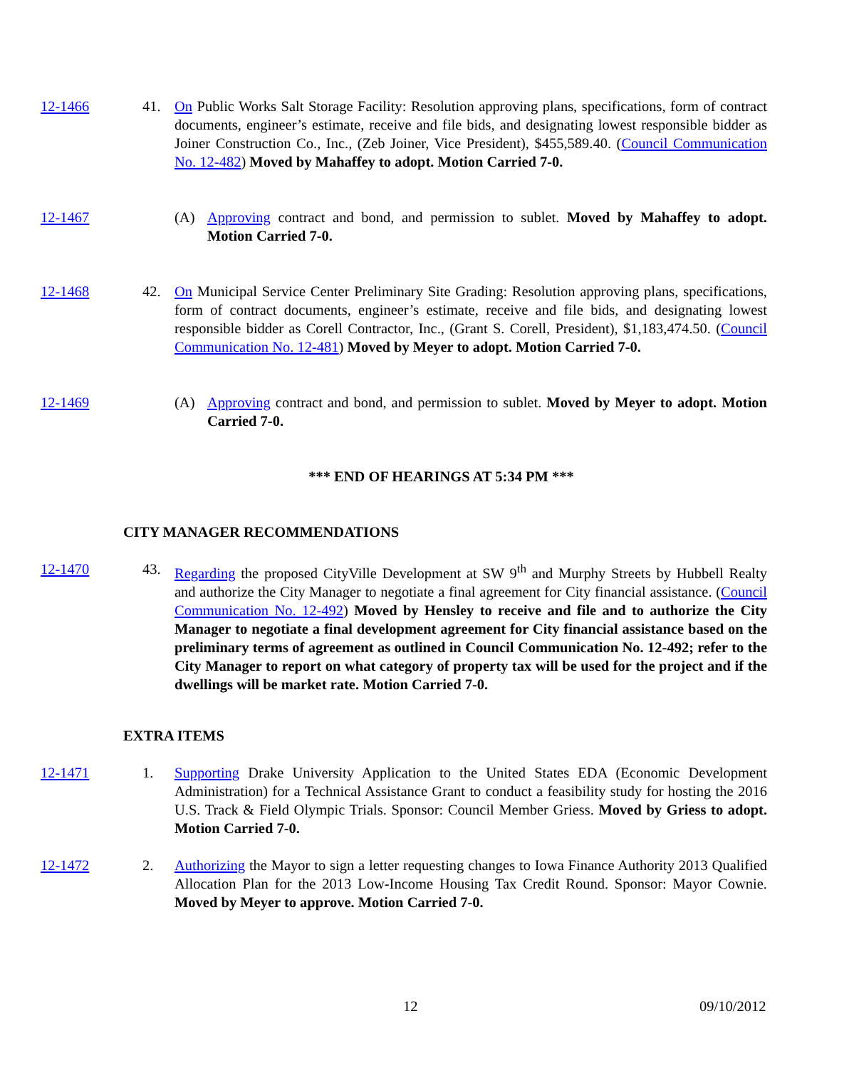12-1466 41. On Public Works Salt Storage Facility: Resolution approving plans, specifications, form of contract documents, engineer’s estimate, receive and file bids, and designating lowest responsible bidder as Joiner Construction Co., Inc., (Zeb Joiner, Vice President), $455,589.40. (Council Communication No. 12-482) Moved by Mahaffey to adopt. Motion Carried 7-0.
12-1467 (A) Approving contract and bond, and permission to sublet. Moved by Mahaffey to adopt. Motion Carried 7-0.
12-1468 42. On Municipal Service Center Preliminary Site Grading: Resolution approving plans, specifications, form of contract documents, engineer’s estimate, receive and file bids, and designating lowest responsible bidder as Corell Contractor, Inc., (Grant S. Corell, President), $1,183,474.50. (Council Communication No. 12-481) Moved by Meyer to adopt. Motion Carried 7-0.
12-1469 (A) Approving contract and bond, and permission to sublet. Moved by Meyer to adopt. Motion Carried 7-0.
*** END OF HEARINGS AT 5:34 PM ***
CITY MANAGER RECOMMENDATIONS
12-1470 43. Regarding the proposed CityVille Development at SW 9<sup>th</sup> and Murphy Streets by Hubbell Realty and authorize the City Manager to negotiate a final agreement for City financial assistance. (Council Communication No. 12-492) Moved by Hensley to receive and file and to authorize the City Manager to negotiate a final development agreement for City financial assistance based on the preliminary terms of agreement as outlined in Council Communication No. 12-492; refer to the City Manager to report on what category of property tax will be used for the project and if the dwellings will be market rate. Motion Carried 7-0.
EXTRA ITEMS
12-1471 1. Supporting Drake University Application to the United States EDA (Economic Development Administration) for a Technical Assistance Grant to conduct a feasibility study for hosting the 2016 U.S. Track & Field Olympic Trials. Sponsor: Council Member Griess. Moved by Griess to adopt. Motion Carried 7-0.
12-1472 2. Authorizing the Mayor to sign a letter requesting changes to Iowa Finance Authority 2013 Qualified Allocation Plan for the 2013 Low-Income Housing Tax Credit Round. Sponsor: Mayor Cownie. Moved by Meyer to approve. Motion Carried 7-0.
12 09/10/2012